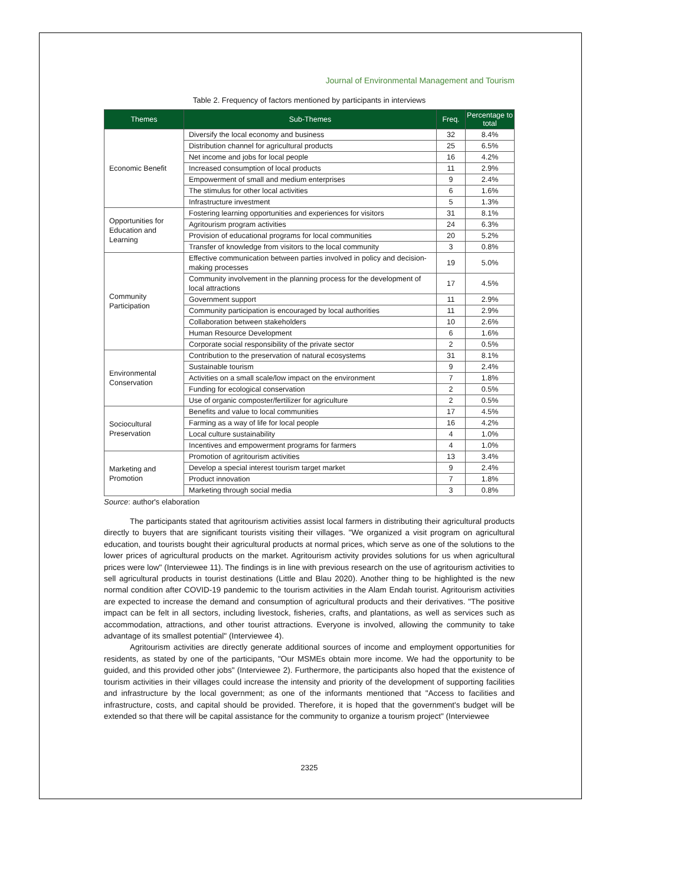Journal of Environmental Management and Tourism
Table 2. Frequency of factors mentioned by participants in interviews
| Themes | Sub-Themes | Freq. | Percentage to total |
| --- | --- | --- | --- |
| Economic Benefit | Diversify the local economy and business | 32 | 8.4% |
| | Distribution channel for agricultural products | 25 | 6.5% |
| | Net income and jobs for local people | 16 | 4.2% |
| | Increased consumption of local products | 11 | 2.9% |
| | Empowerment of small and medium enterprises | 9 | 2.4% |
| | The stimulus for other local activities | 6 | 1.6% |
| | Infrastructure investment | 5 | 1.3% |
| Opportunities for Education and Learning | Fostering learning opportunities and experiences for visitors | 31 | 8.1% |
| | Agritourism program activities | 24 | 6.3% |
| | Provision of educational programs for local communities | 20 | 5.2% |
| | Transfer of knowledge from visitors to the local community | 3 | 0.8% |
| Community Participation | Effective communication between parties involved in policy and decision-making processes | 19 | 5.0% |
| | Community involvement in the planning process for the development of local attractions | 17 | 4.5% |
| | Government support | 11 | 2.9% |
| | Community participation is encouraged by local authorities | 11 | 2.9% |
| | Collaboration between stakeholders | 10 | 2.6% |
| | Human Resource Development | 6 | 1.6% |
| | Corporate social responsibility of the private sector | 2 | 0.5% |
| Environmental Conservation | Contribution to the preservation of natural ecosystems | 31 | 8.1% |
| | Sustainable tourism | 9 | 2.4% |
| | Activities on a small scale/low impact on the environment | 7 | 1.8% |
| | Funding for ecological conservation | 2 | 0.5% |
| | Use of organic composter/fertilizer for agriculture | 2 | 0.5% |
| Sociocultural Preservation | Benefits and value to local communities | 17 | 4.5% |
| | Farming as a way of life for local people | 16 | 4.2% |
| | Local culture sustainability | 4 | 1.0% |
| | Incentives and empowerment programs for farmers | 4 | 1.0% |
| Marketing and Promotion | Promotion of agritourism activities | 13 | 3.4% |
| | Develop a special interest tourism target market | 9 | 2.4% |
| | Product innovation | 7 | 1.8% |
| | Marketing through social media | 3 | 0.8% |
Source: author's elaboration
The participants stated that agritourism activities assist local farmers in distributing their agricultural products directly to buyers that are significant tourists visiting their villages. "We organized a visit program on agricultural education, and tourists bought their agricultural products at normal prices, which serve as one of the solutions to the lower prices of agricultural products on the market. Agritourism activity provides solutions for us when agricultural prices were low" (Interviewee 11). The findings is in line with previous research on the use of agritourism activities to sell agricultural products in tourist destinations (Little and Blau 2020). Another thing to be highlighted is the new normal condition after COVID-19 pandemic to the tourism activities in the Alam Endah tourist. Agritourism activities are expected to increase the demand and consumption of agricultural products and their derivatives. "The positive impact can be felt in all sectors, including livestock, fisheries, crafts, and plantations, as well as services such as accommodation, attractions, and other tourist attractions. Everyone is involved, allowing the community to take advantage of its smallest potential" (Interviewee 4).
Agritourism activities are directly generate additional sources of income and employment opportunities for residents, as stated by one of the participants, "Our MSMEs obtain more income. We had the opportunity to be guided, and this provided other jobs" (Interviewee 2). Furthermore, the participants also hoped that the existence of tourism activities in their villages could increase the intensity and priority of the development of supporting facilities and infrastructure by the local government; as one of the informants mentioned that "Access to facilities and infrastructure, costs, and capital should be provided. Therefore, it is hoped that the government's budget will be extended so that there will be capital assistance for the community to organize a tourism project" (Interviewee
2325